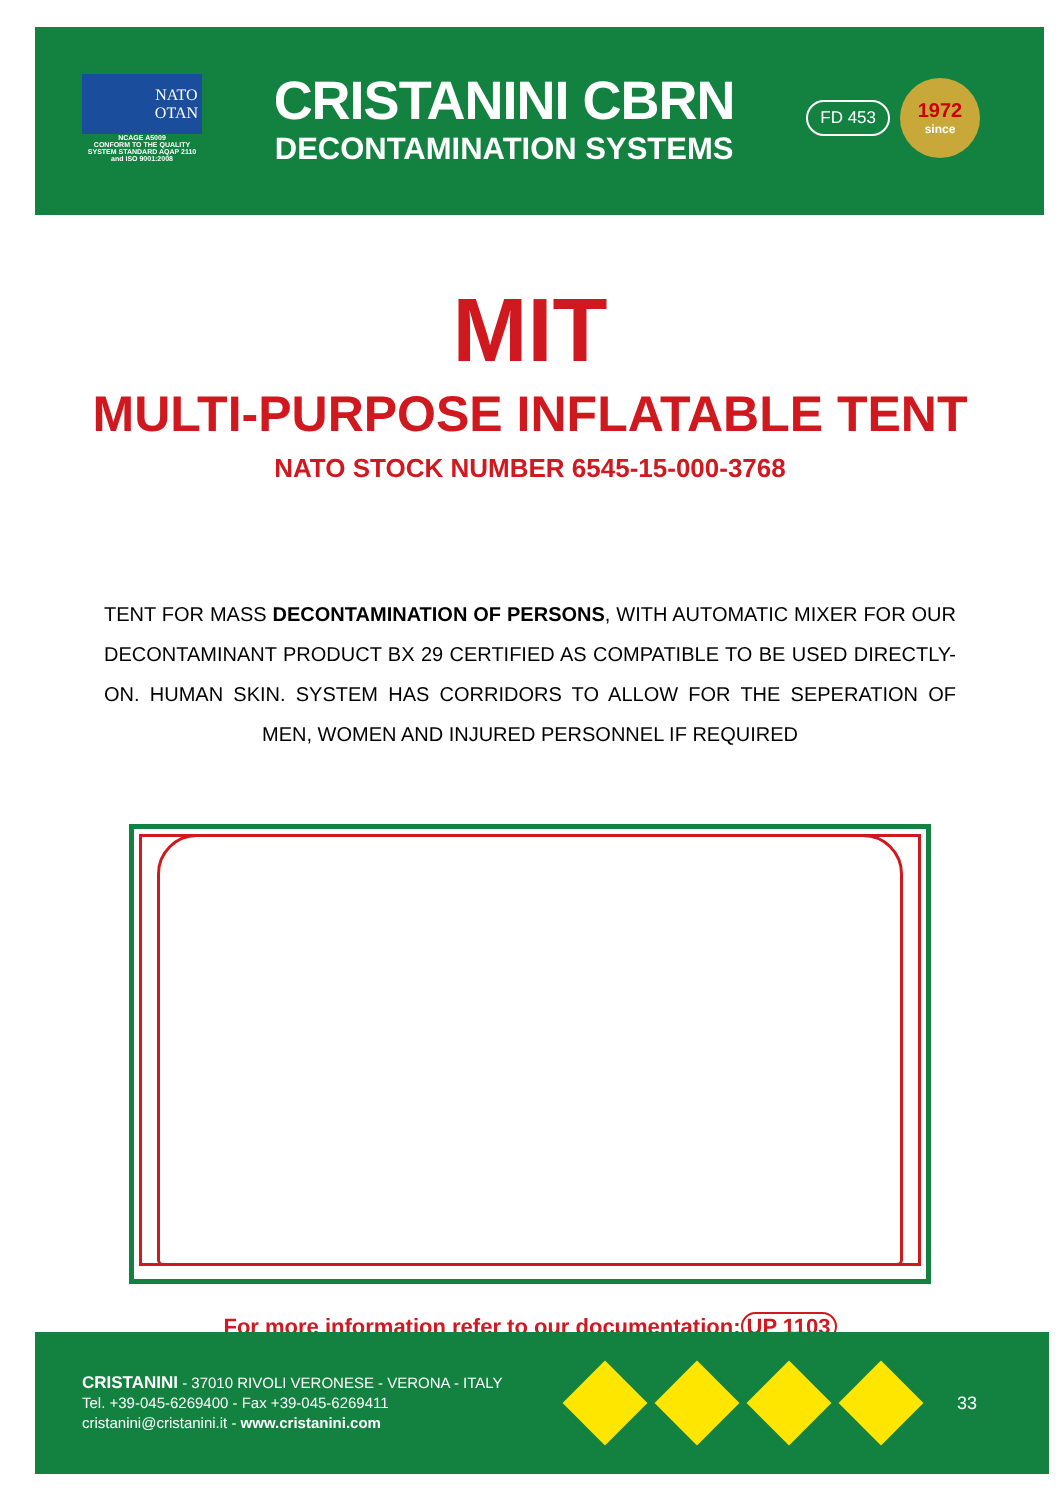NATO
OTAN
NCAGE A5009
CONFORM TO THE QUALITY
SYSTEM STANDARD AQAP 2110
and ISO 9001:2008
CRISTANINI CBRN
DECONTAMINATION SYSTEMS
FD 453
1972
since
MIT
MULTI-PURPOSE INFLATABLE TENT
NATO STOCK NUMBER 6545-15-000-3768
TENT FOR MASS DECONTAMINATION OF PERSONS, WITH AUTOMATIC MIXER FOR OUR DECONTAMINANT PRODUCT BX 29 CERTIFIED AS COMPATIBLE TO BE USED DIRECTLY-ON. HUMAN SKIN. SYSTEM HAS CORRIDORS TO ALLOW FOR THE SEPERATION OF MEN, WOMEN AND INJURED PERSONNEL IF REQUIRED
For more information refer to our documentation: UP 1103
CRISTANINI - 37010 RIVOLI VERONESE - VERONA - ITALY
Tel. +39-045-6269400 - Fax +39-045-6269411
cristanini@cristanini.it - www.cristanini.com
33